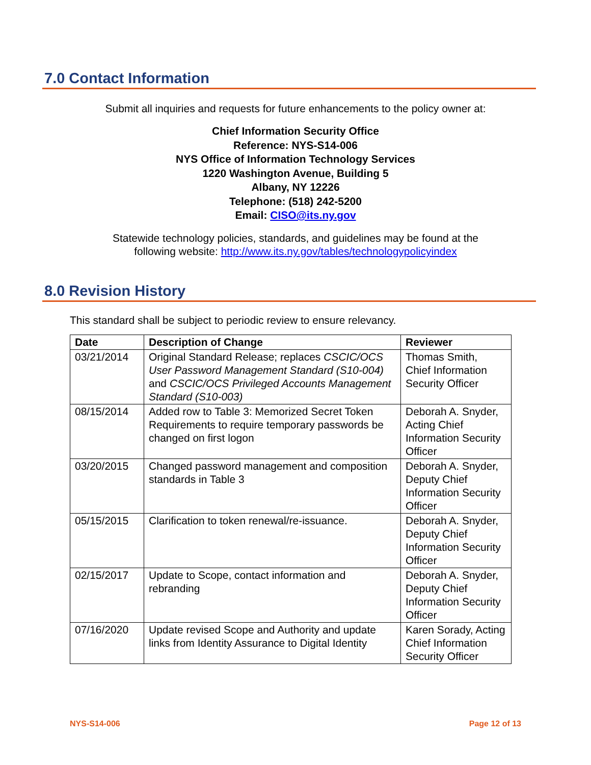7.0 Contact Information
Submit all inquiries and requests for future enhancements to the policy owner at:
Chief Information Security Office
Reference: NYS-S14-006
NYS Office of Information Technology Services
1220 Washington Avenue, Building 5
Albany, NY 12226
Telephone: (518) 242-5200
Email: CISO@its.ny.gov
Statewide technology policies, standards, and guidelines may be found at the
following website: http://www.its.ny.gov/tables/technologypolicyindex
8.0 Revision History
This standard shall be subject to periodic review to ensure relevancy.
| Date | Description of Change | Reviewer |
| --- | --- | --- |
| 03/21/2014 | Original Standard Release; replaces CSCIC/OCS User Password Management Standard (S10-004) and CSCIC/OCS Privileged Accounts Management Standard (S10-003) | Thomas Smith, Chief Information Security Officer |
| 08/15/2014 | Added row to Table 3: Memorized Secret Token Requirements to require temporary passwords be changed on first logon | Deborah A. Snyder, Acting Chief Information Security Officer |
| 03/20/2015 | Changed password management and composition standards in Table 3 | Deborah A. Snyder, Deputy Chief Information Security Officer |
| 05/15/2015 | Clarification to token renewal/re-issuance. | Deborah A. Snyder, Deputy Chief Information Security Officer |
| 02/15/2017 | Update to Scope, contact information and rebranding | Deborah A. Snyder, Deputy Chief Information Security Officer |
| 07/16/2020 | Update revised Scope and Authority and update links from Identity Assurance to Digital Identity | Karen Sorady, Acting Chief Information Security Officer |
NYS-S14-006 Page 12 of 13